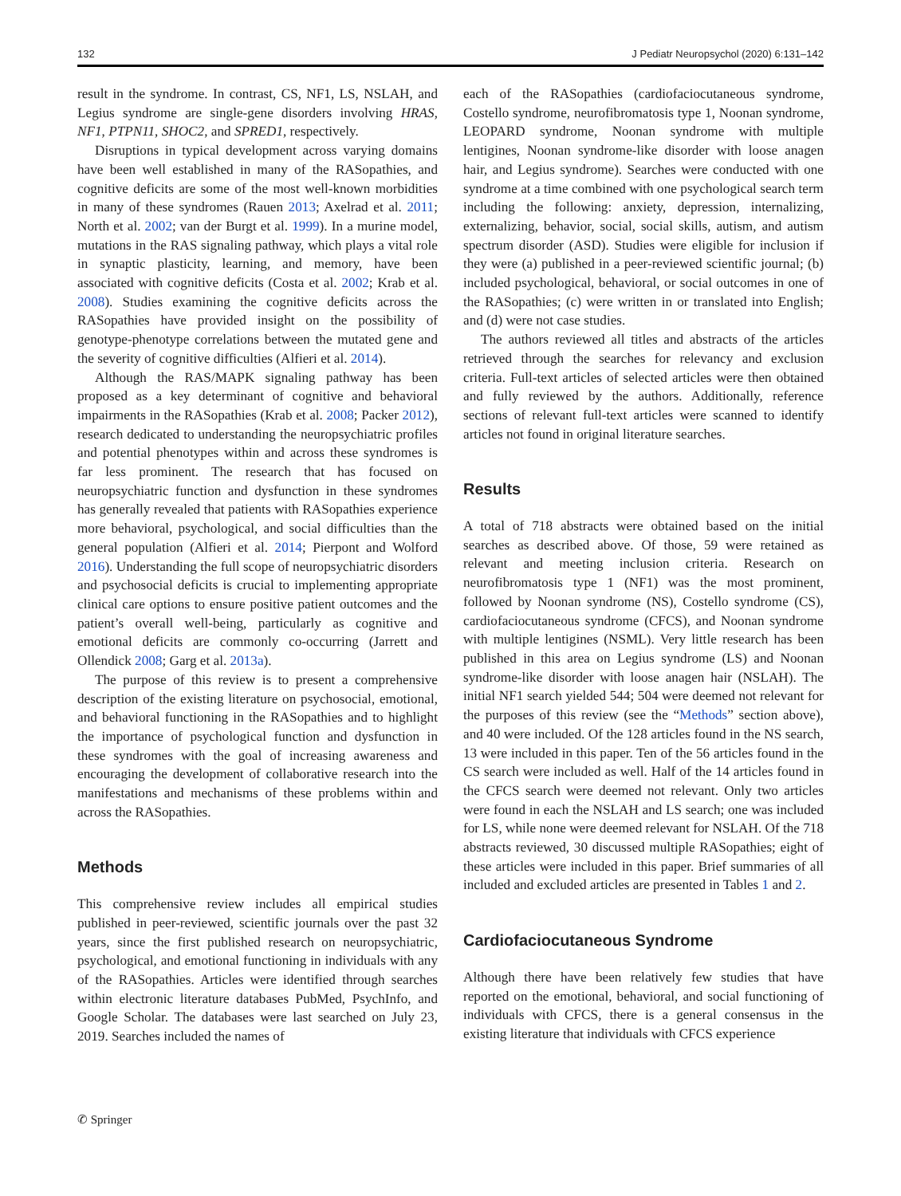132 J Pediatr Neuropsychol (2020) 6:131–142
result in the syndrome. In contrast, CS, NF1, LS, NSLAH, and Legius syndrome are single-gene disorders involving HRAS, NF1, PTPN11, SHOC2, and SPRED1, respectively.
Disruptions in typical development across varying domains have been well established in many of the RASopathies, and cognitive deficits are some of the most well-known morbidities in many of these syndromes (Rauen 2013; Axelrad et al. 2011; North et al. 2002; van der Burgt et al. 1999). In a murine model, mutations in the RAS signaling pathway, which plays a vital role in synaptic plasticity, learning, and memory, have been associated with cognitive deficits (Costa et al. 2002; Krab et al. 2008). Studies examining the cognitive deficits across the RASopathies have provided insight on the possibility of genotype-phenotype correlations between the mutated gene and the severity of cognitive difficulties (Alfieri et al. 2014).
Although the RAS/MAPK signaling pathway has been proposed as a key determinant of cognitive and behavioral impairments in the RASopathies (Krab et al. 2008; Packer 2012), research dedicated to understanding the neuropsychiatric profiles and potential phenotypes within and across these syndromes is far less prominent. The research that has focused on neuropsychiatric function and dysfunction in these syndromes has generally revealed that patients with RASopathies experience more behavioral, psychological, and social difficulties than the general population (Alfieri et al. 2014; Pierpont and Wolford 2016). Understanding the full scope of neuropsychiatric disorders and psychosocial deficits is crucial to implementing appropriate clinical care options to ensure positive patient outcomes and the patient’s overall well-being, particularly as cognitive and emotional deficits are commonly co-occurring (Jarrett and Ollendick 2008; Garg et al. 2013a).
The purpose of this review is to present a comprehensive description of the existing literature on psychosocial, emotional, and behavioral functioning in the RASopathies and to highlight the importance of psychological function and dysfunction in these syndromes with the goal of increasing awareness and encouraging the development of collaborative research into the manifestations and mechanisms of these problems within and across the RASopathies.
Methods
This comprehensive review includes all empirical studies published in peer-reviewed, scientific journals over the past 32 years, since the first published research on neuropsychiatric, psychological, and emotional functioning in individuals with any of the RASopathies. Articles were identified through searches within electronic literature databases PubMed, PsychInfo, and Google Scholar. The databases were last searched on July 23, 2019. Searches included the names of
each of the RASopathies (cardiofaciocutaneous syndrome, Costello syndrome, neurofibromatosis type 1, Noonan syndrome, LEOPARD syndrome, Noonan syndrome with multiple lentigines, Noonan syndrome-like disorder with loose anagen hair, and Legius syndrome). Searches were conducted with one syndrome at a time combined with one psychological search term including the following: anxiety, depression, internalizing, externalizing, behavior, social, social skills, autism, and autism spectrum disorder (ASD). Studies were eligible for inclusion if they were (a) published in a peer-reviewed scientific journal; (b) included psychological, behavioral, or social outcomes in one of the RASopathies; (c) were written in or translated into English; and (d) were not case studies.
The authors reviewed all titles and abstracts of the articles retrieved through the searches for relevancy and exclusion criteria. Full-text articles of selected articles were then obtained and fully reviewed by the authors. Additionally, reference sections of relevant full-text articles were scanned to identify articles not found in original literature searches.
Results
A total of 718 abstracts were obtained based on the initial searches as described above. Of those, 59 were retained as relevant and meeting inclusion criteria. Research on neurofibromatosis type 1 (NF1) was the most prominent, followed by Noonan syndrome (NS), Costello syndrome (CS), cardiofaciocutaneous syndrome (CFCS), and Noonan syndrome with multiple lentigines (NSML). Very little research has been published in this area on Legius syndrome (LS) and Noonan syndrome-like disorder with loose anagen hair (NSLAH). The initial NF1 search yielded 544; 504 were deemed not relevant for the purposes of this review (see the “Methods” section above), and 40 were included. Of the 128 articles found in the NS search, 13 were included in this paper. Ten of the 56 articles found in the CS search were included as well. Half of the 14 articles found in the CFCS search were deemed not relevant. Only two articles were found in each the NSLAH and LS search; one was included for LS, while none were deemed relevant for NSLAH. Of the 718 abstracts reviewed, 30 discussed multiple RASopathies; eight of these articles were included in this paper. Brief summaries of all included and excluded articles are presented in Tables 1 and 2.
Cardiofaciocutaneous Syndrome
Although there have been relatively few studies that have reported on the emotional, behavioral, and social functioning of individuals with CFCS, there is a general consensus in the existing literature that individuals with CFCS experience
✆ Springer